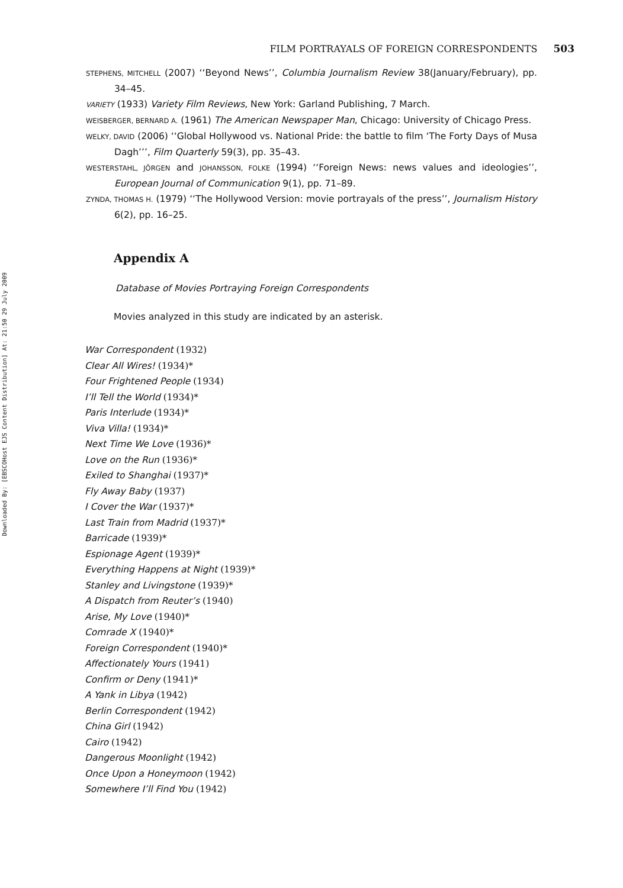Downloaded By: [EBSCOHost EJS Content Distribution] At: 21:50 29 July 2009
FILM PORTRAYALS OF FOREIGN CORRESPONDENTS 503
STEPHENS, MITCHELL (2007) ‘‘Beyond News’’, Columbia Journalism Review 38(January/February), pp. 34–45.
VARIETY (1933) Variety Film Reviews, New York: Garland Publishing, 7 March.
WEISBERGER, BERNARD A. (1961) The American Newspaper Man, Chicago: University of Chicago Press.
WELKY, DAVID (2006) ‘‘Global Hollywood vs. National Pride: the battle to film ‘The Forty Days of Musa Dagh’’’, Film Quarterly 59(3), pp. 35–43.
WESTERSTAHL, JÖRGEN and JOHANSSON, FOLKE (1994) ‘‘Foreign News: news values and ideologies’’, European Journal of Communication 9(1), pp. 71–89.
ZYNDA, THOMAS H. (1979) ‘‘The Hollywood Version: movie portrayals of the press’’, Journalism History 6(2), pp. 16–25.
Appendix A
Database of Movies Portraying Foreign Correspondents
Movies analyzed in this study are indicated by an asterisk.
War Correspondent (1932)
Clear All Wires! (1934)*
Four Frightened People (1934)
I’ll Tell the World (1934)*
Paris Interlude (1934)*
Viva Villa! (1934)*
Next Time We Love (1936)*
Love on the Run (1936)*
Exiled to Shanghai (1937)*
Fly Away Baby (1937)
I Cover the War (1937)*
Last Train from Madrid (1937)*
Barricade (1939)*
Espionage Agent (1939)*
Everything Happens at Night (1939)*
Stanley and Livingstone (1939)*
A Dispatch from Reuter’s (1940)
Arise, My Love (1940)*
Comrade X (1940)*
Foreign Correspondent (1940)*
Affectionately Yours (1941)
Confirm or Deny (1941)*
A Yank in Libya (1942)
Berlin Correspondent (1942)
China Girl (1942)
Cairo (1942)
Dangerous Moonlight (1942)
Once Upon a Honeymoon (1942)
Somewhere I’ll Find You (1942)